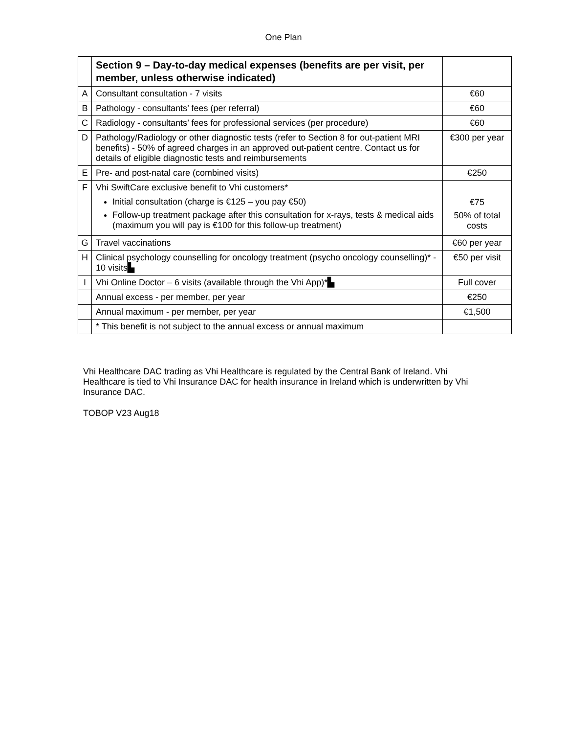One Plan
| | Section 9 – Day-to-day medical expenses (benefits are per visit, per member, unless otherwise indicated) | |
| A | Consultant consultation - 7 visits | €60 |
| B | Pathology - consultants’ fees (per referral) | €60 |
| C | Radiology - consultants’ fees for professional services (per procedure) | €60 |
| D | Pathology/Radiology or other diagnostic tests (refer to Section 8 for out-patient MRI benefits) - 50% of agreed charges in an approved out-patient centre. Contact us for details of eligible diagnostic tests and reimbursements | €300 per year |
| E | Pre- and post-natal care (combined visits) | €250 |
| F | Vhi SwiftCare exclusive benefit to Vhi customers* Initial consultation (charge is €125 – you pay €50) Follow-up treatment package after this consultation for x-rays, tests & medical aids (maximum you will pay is €100 for this follow-up treatment) | €75 50% of total costs |
| G | Travel vaccinations | €60 per year |
| H | Clinical psychology counselling for oncology treatment (psycho oncology counselling)* - 10 visits ▙ | €50 per visit |
| I | Vhi Online Doctor – 6 visits (available through the Vhi App)* ▙ | Full cover |
| | Annual excess - per member, per year | €250 |
| | Annual maximum - per member, per year | €1,500 |
| | * This benefit is not subject to the annual excess or annual maximum | |
Vhi Healthcare DAC trading as Vhi Healthcare is regulated by the Central Bank of Ireland. Vhi Healthcare is tied to Vhi Insurance DAC for health insurance in Ireland which is underwritten by Vhi Insurance DAC.
TOBOP V23 Aug18